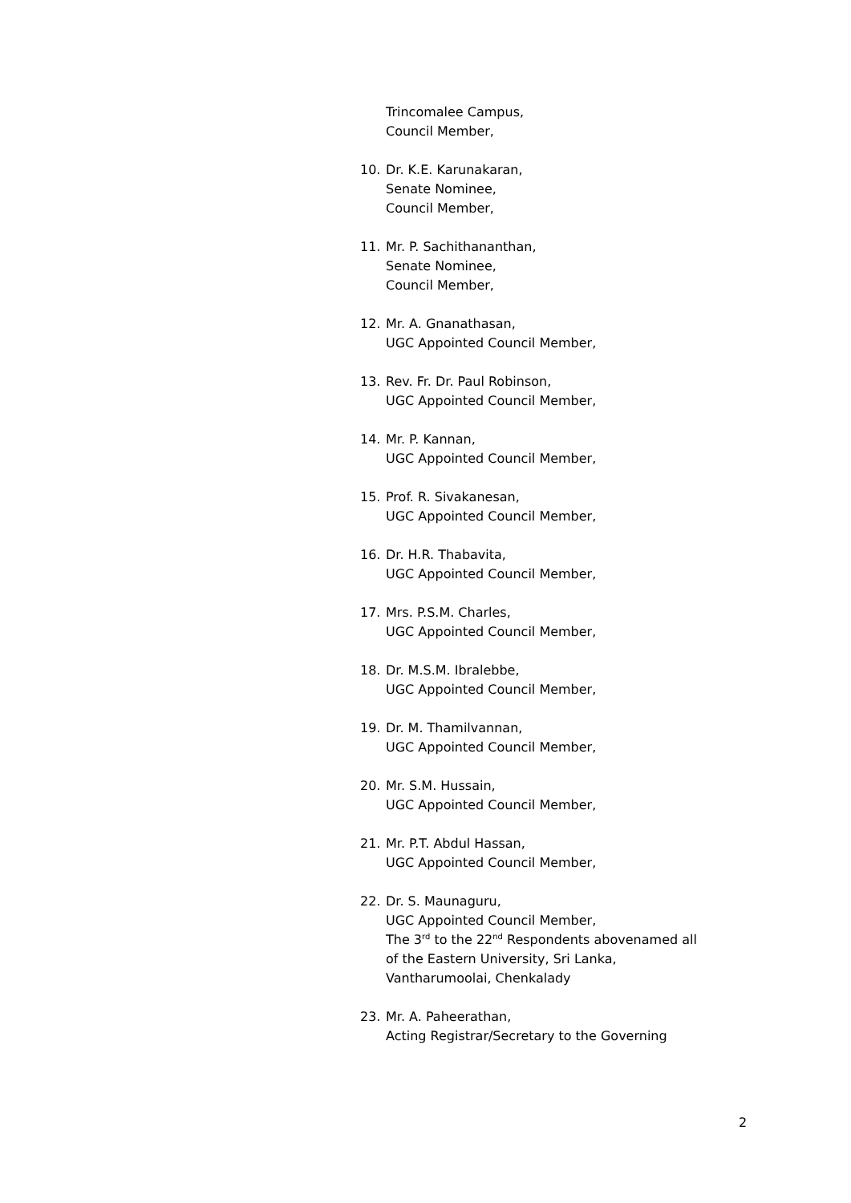Trincomalee Campus,
Council Member,
10. Dr. K.E. Karunakaran,
Senate Nominee,
Council Member,
11. Mr. P. Sachithananthan,
Senate Nominee,
Council Member,
12. Mr. A. Gnanathasan,
UGC Appointed Council Member,
13. Rev. Fr. Dr. Paul Robinson,
UGC Appointed Council Member,
14. Mr. P. Kannan,
UGC Appointed Council Member,
15. Prof. R. Sivakanesan,
UGC Appointed Council Member,
16. Dr. H.R. Thabavita,
UGC Appointed Council Member,
17. Mrs. P.S.M. Charles,
UGC Appointed Council Member,
18. Dr. M.S.M. Ibralebbe,
UGC Appointed Council Member,
19. Dr. M. Thamilvannan,
UGC Appointed Council Member,
20. Mr. S.M. Hussain,
UGC Appointed Council Member,
21. Mr. P.T. Abdul Hassan,
UGC Appointed Council Member,
22. Dr. S. Maunaguru,
UGC Appointed Council Member,
The 3<sup>rd</sup> to the 22<sup>nd</sup> Respondents abovenamed all
of the Eastern University, Sri Lanka,
Vantharumoolai, Chenkalady
23. Mr. A. Paheerathan,
Acting Registrar/Secretary to the Governing
2